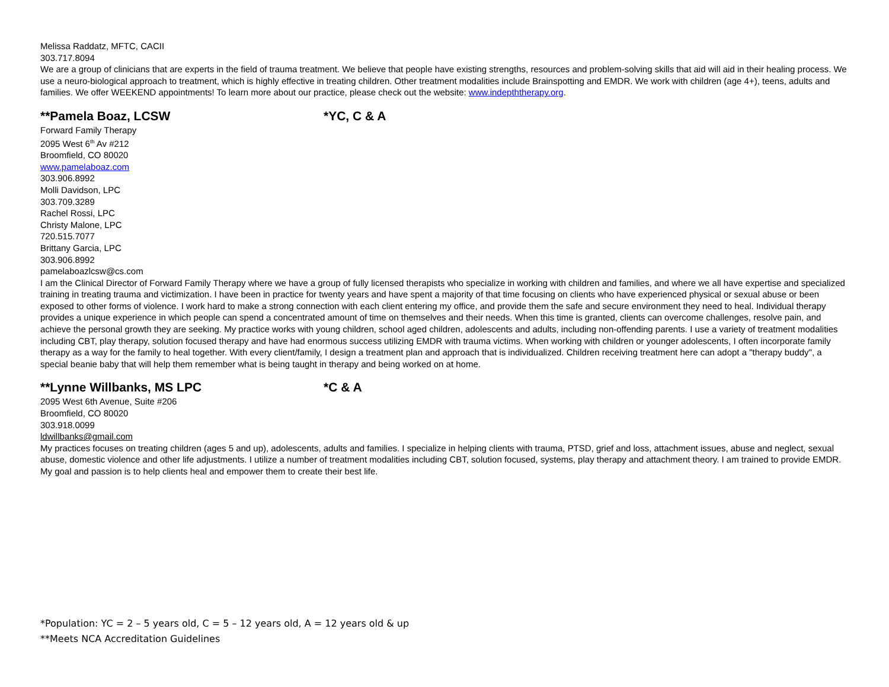Melissa Raddatz, MFTC, CACII
303.717.8094
We are a group of clinicians that are experts in the field of trauma treatment. We believe that people have existing strengths, resources and problem-solving skills that aid will aid in their healing process. We use a neuro-biological approach to treatment, which is highly effective in treating children. Other treatment modalities include Brainspotting and EMDR. We work with children (age 4+), teens, adults and families. We offer WEEKEND appointments! To learn more about our practice, please check out the website: www.indepththerapy.org.
**Pamela Boaz, LCSW *YC, C & A
Forward Family Therapy
2095 West 6<sup>th</sup> Av #212
Broomfield, CO 80020
www.pamelaboaz.com
303.906.8992
Molli Davidson, LPC
303.709.3289
Rachel Rossi, LPC
Christy Malone, LPC
720.515.7077
Brittany Garcia, LPC
303.906.8992
pamelaboazlcsw@cs.com
I am the Clinical Director of Forward Family Therapy where we have a group of fully licensed therapists who specialize in working with children and families, and where we all have expertise and specialized training in treating trauma and victimization. I have been in practice for twenty years and have spent a majority of that time focusing on clients who have experienced physical or sexual abuse or been exposed to other forms of violence. I work hard to make a strong connection with each client entering my office, and provide them the safe and secure environment they need to heal. Individual therapy provides a unique experience in which people can spend a concentrated amount of time on themselves and their needs. When this time is granted, clients can overcome challenges, resolve pain, and achieve the personal growth they are seeking. My practice works with young children, school aged children, adolescents and adults, including non-offending parents. I use a variety of treatment modalities including CBT, play therapy, solution focused therapy and have had enormous success utilizing EMDR with trauma victims. When working with children or younger adolescents, I often incorporate family therapy as a way for the family to heal together. With every client/family, I design a treatment plan and approach that is individualized. Children receiving treatment here can adopt a "therapy buddy", a special beanie baby that will help them remember what is being taught in therapy and being worked on at home.
**Lynne Willbanks, MS LPC *C & A
2095 West 6th Avenue, Suite #206
Broomfield, CO 80020
303.918.0099
ldwillbanks@gmail.com
My practices focuses on treating children (ages 5 and up), adolescents, adults and families. I specialize in helping clients with trauma, PTSD, grief and loss, attachment issues, abuse and neglect, sexual abuse, domestic violence and other life adjustments. I utilize a number of treatment modalities including CBT, solution focused, systems, play therapy and attachment theory. I am trained to provide EMDR. My goal and passion is to help clients heal and empower them to create their best life.
*Population: YC = 2 – 5 years old, C = 5 – 12 years old, A = 12 years old & up
**Meets NCA Accreditation Guidelines